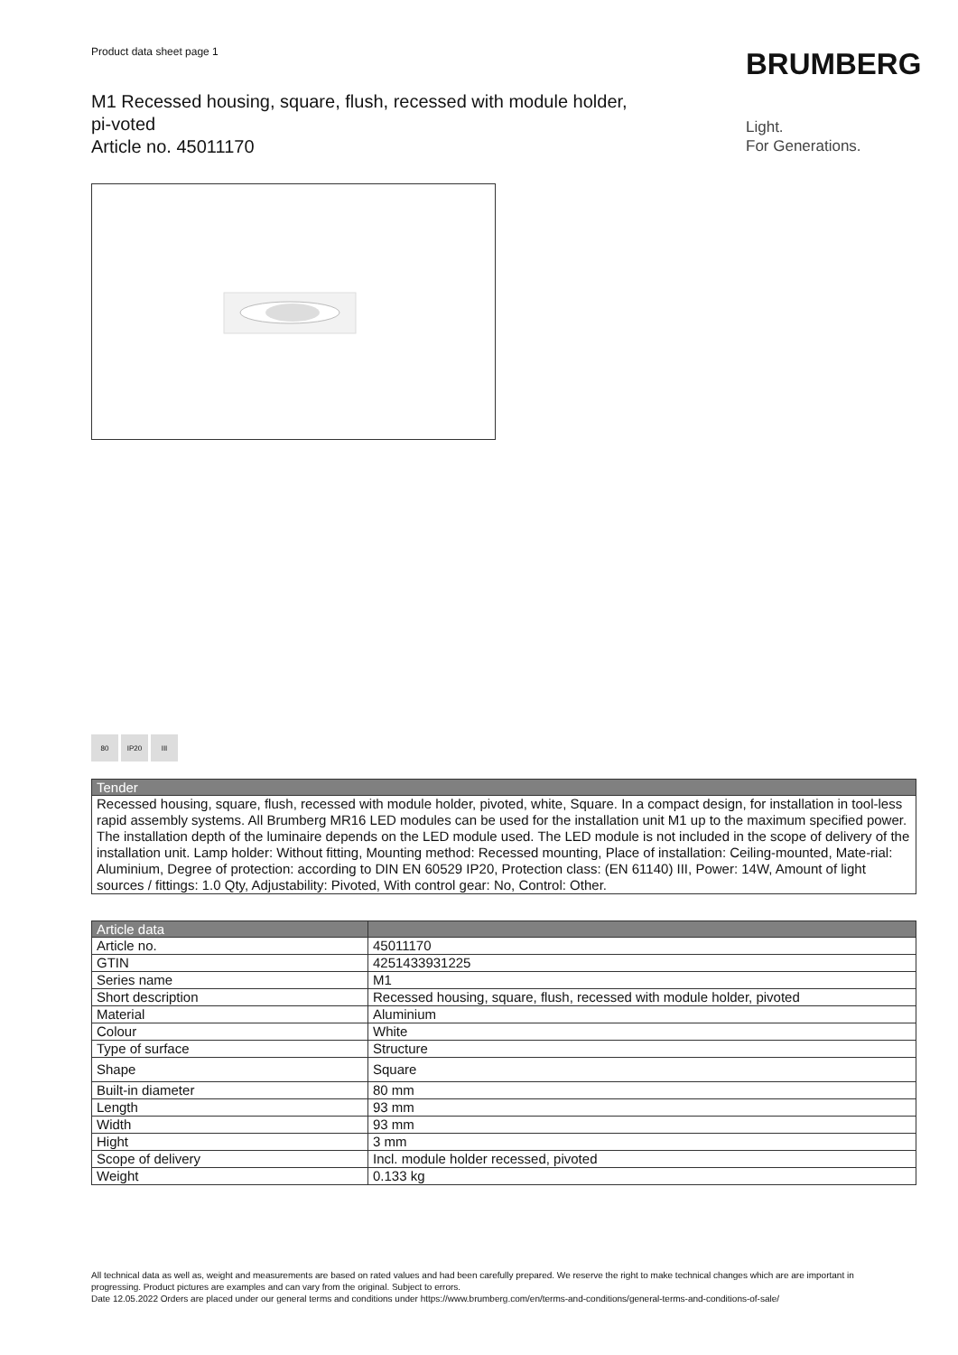Product data sheet page 1 BRUMBERG
M1 Recessed housing, square, flush, recessed with module holder, pi-voted
Article no. 45011170
Light.
For Generations.
80 IP20 III
| Tender |
| --- |
| Recessed housing, square, flush, recessed with module holder, pivoted, white, Square. In a compact design, for installation in tool-less rapid assembly systems. All Brumberg MR16 LED modules can be used for the installation unit M1 up to the maximum specified power. The installation depth of the luminaire depends on the LED module used. The LED module is not included in the scope of delivery of the installation unit. Lamp holder: Without fitting, Mounting method: Recessed mounting, Place of installation: Ceiling-mounted, Mate-rial: Aluminium, Degree of protection: according to DIN EN 60529 IP20, Protection class: (EN 61140) III, Power: 14W, Amount of light sources / fittings: 1.0 Qty, Adjustability: Pivoted, With control gear: No, Control: Other. |
| Article data | |
| --- | --- |
| Article no. | 45011170 |
| GTIN | 4251433931225 |
| Series name | M1 |
| Short description | Recessed housing, square, flush, recessed with module holder, pivoted |
| Material | Aluminium |
| Colour | White |
| Type of surface | Structure |
| Shape | Square |
| Built-in diameter | 80 mm |
| Length | 93 mm |
| Width | 93 mm |
| Hight | 3 mm |
| Scope of delivery | Incl. module holder recessed, pivoted |
| Weight | 0.133 kg |
All technical data as well as, weight and measurements are based on rated values and had been carefully prepared. We reserve the right to make technical changes which are are important in progressing. Product pictures are examples and can vary from the original. Subject to errors.
Date 12.05.2022 Orders are placed under our general terms and conditions under https://www.brumberg.com/en/terms-and-conditions/general-terms-and-conditions-of-sale/